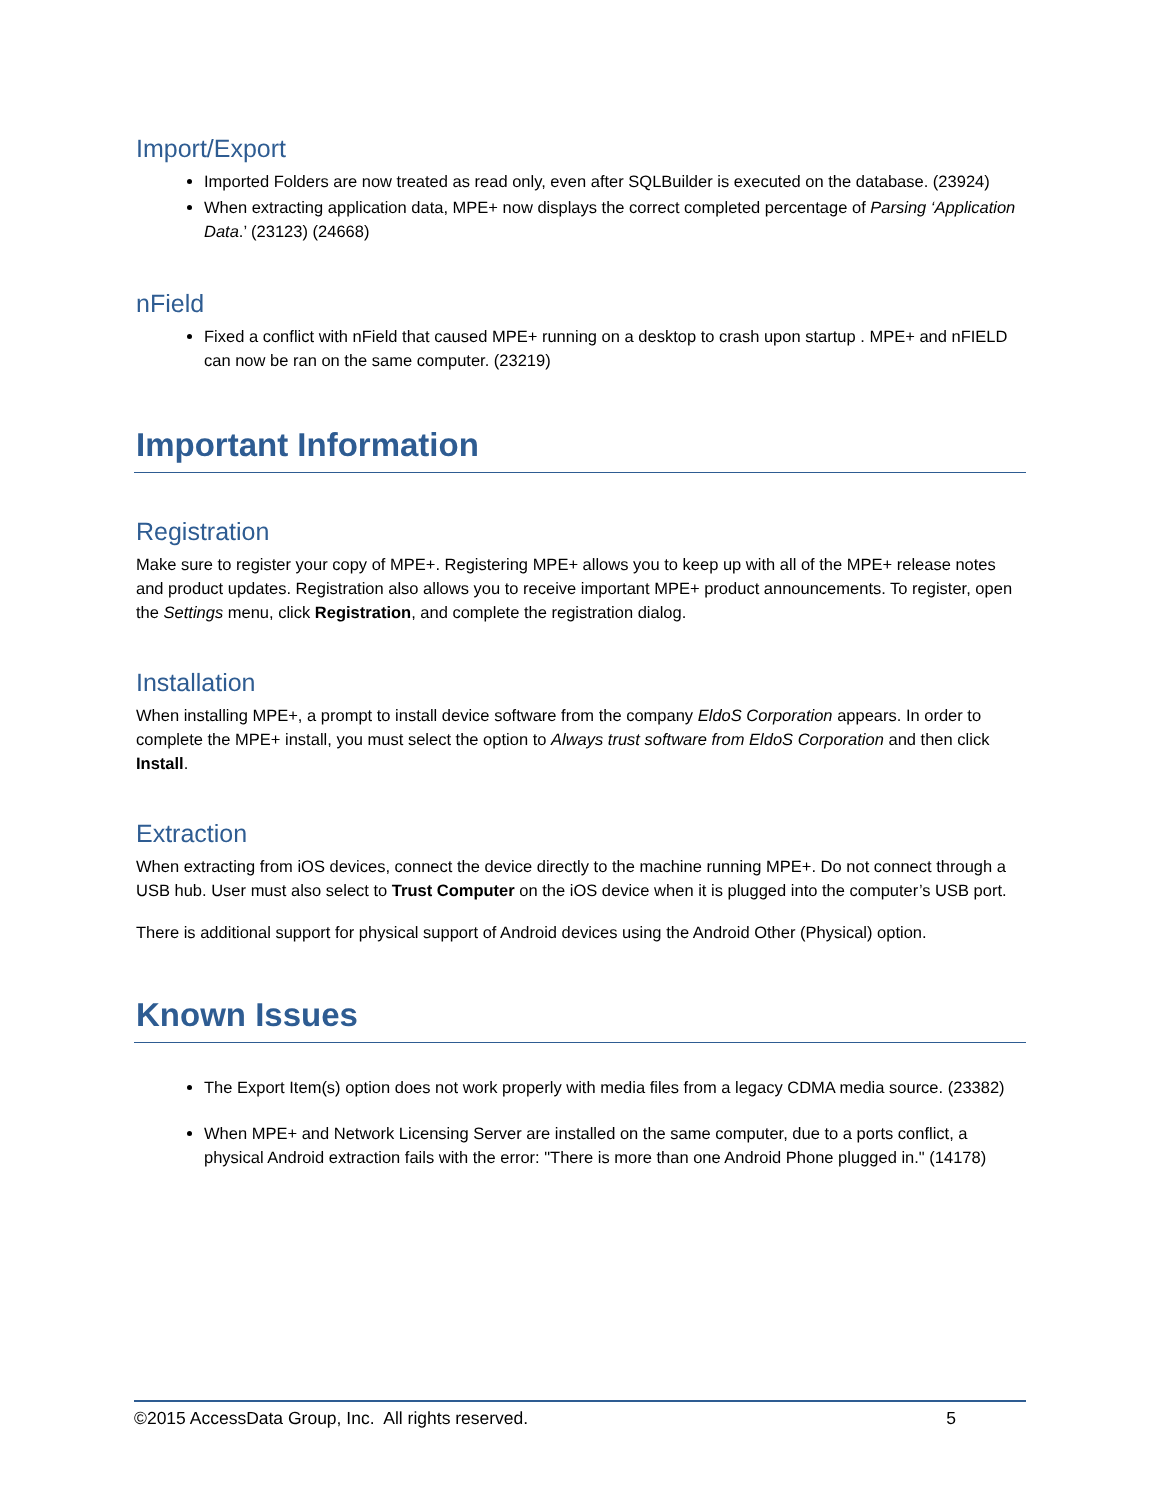Import/Export
Imported Folders are now treated as read only, even after SQLBuilder is executed on the database. (23924)
When extracting application data, MPE+ now displays the correct completed percentage of Parsing ‘Application Data.’ (23123) (24668)
nField
Fixed a conflict with nField that caused MPE+ running on a desktop to crash upon startup . MPE+ and nFIELD can now be ran on the same computer. (23219)
Important Information
Registration
Make sure to register your copy of MPE+. Registering MPE+ allows you to keep up with all of the MPE+ release notes and product updates. Registration also allows you to receive important MPE+ product announcements. To register, open the Settings menu, click Registration, and complete the registration dialog.
Installation
When installing MPE+, a prompt to install device software from the company EldoS Corporation appears. In order to complete the MPE+ install, you must select the option to Always trust software from EldoS Corporation and then click Install.
Extraction
When extracting from iOS devices, connect the device directly to the machine running MPE+. Do not connect through a USB hub. User must also select to Trust Computer on the iOS device when it is plugged into the computer’s USB port.
There is additional support for physical support of Android devices using the Android Other (Physical) option.
Known Issues
The Export Item(s) option does not work properly with media files from a legacy CDMA media source. (23382)
When MPE+ and Network Licensing Server are installed on the same computer, due to a ports conflict, a physical Android extraction fails with the error: "There is more than one Android Phone plugged in." (14178)
©2015 AccessData Group, Inc. All rights reserved. 5